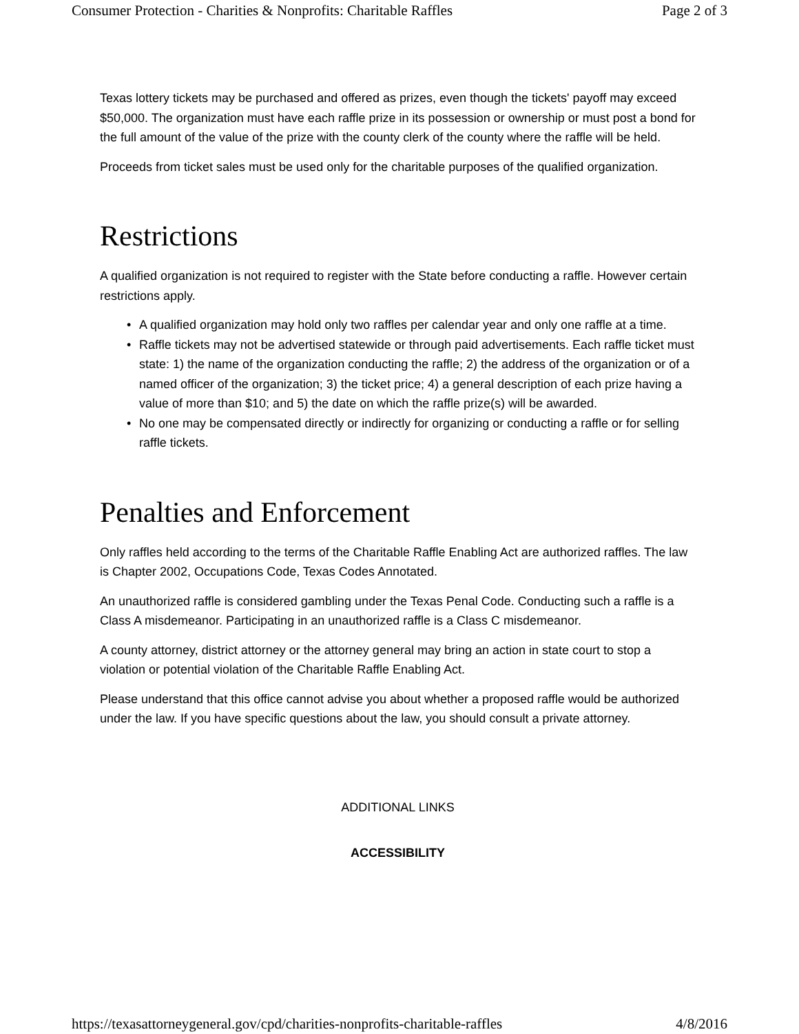Consumer Protection - Charities & Nonprofits: Charitable Raffles Page 2 of 3
Texas lottery tickets may be purchased and offered as prizes, even though the tickets' payoff may exceed $50,000. The organization must have each raffle prize in its possession or ownership or must post a bond for the full amount of the value of the prize with the county clerk of the county where the raffle will be held.
Proceeds from ticket sales must be used only for the charitable purposes of the qualified organization.
Restrictions
A qualified organization is not required to register with the State before conducting a raffle. However certain restrictions apply.
• A qualified organization may hold only two raffles per calendar year and only one raffle at a time.
• Raffle tickets may not be advertised statewide or through paid advertisements. Each raffle ticket must state: 1) the name of the organization conducting the raffle; 2) the address of the organization or of a named officer of the organization; 3) the ticket price; 4) a general description of each prize having a value of more than $10; and 5) the date on which the raffle prize(s) will be awarded.
• No one may be compensated directly or indirectly for organizing or conducting a raffle or for selling raffle tickets.
Penalties and Enforcement
Only raffles held according to the terms of the Charitable Raffle Enabling Act are authorized raffles. The law is Chapter 2002, Occupations Code, Texas Codes Annotated.
An unauthorized raffle is considered gambling under the Texas Penal Code. Conducting such a raffle is a Class A misdemeanor. Participating in an unauthorized raffle is a Class C misdemeanor.
A county attorney, district attorney or the attorney general may bring an action in state court to stop a violation or potential violation of the Charitable Raffle Enabling Act.
Please understand that this office cannot advise you about whether a proposed raffle would be authorized under the law. If you have specific questions about the law, you should consult a private attorney.
ADDITIONAL LINKS
ACCESSIBILITY
https://texasattorneygeneral.gov/cpd/charities-nonprofits-charitable-raffles 4/8/2016